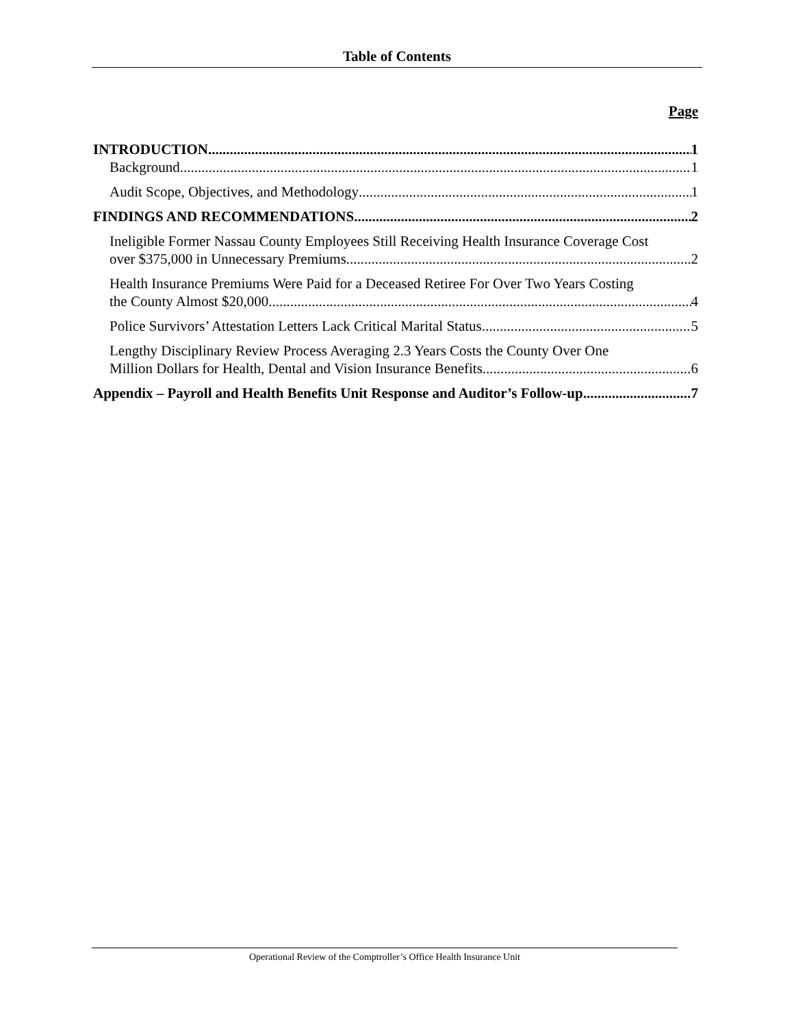Table of Contents
Page
INTRODUCTION 1
Background 1
Audit Scope, Objectives, and Methodology 1
FINDINGS AND RECOMMENDATIONS 2
Ineligible Former Nassau County Employees Still Receiving Health Insurance Coverage Cost
over $375,000 in Unnecessary Premiums 2
Health Insurance Premiums Were Paid for a Deceased Retiree For Over Two Years Costing
the County Almost $20,000 4
Police Survivors’ Attestation Letters Lack Critical Marital Status 5
Lengthy Disciplinary Review Process Averaging 2.3 Years Costs the County Over One
Million Dollars for Health, Dental and Vision Insurance Benefits 6
Appendix – Payroll and Health Benefits Unit Response and Auditor’s Follow-up 7
Operational Review of the Comptroller’s Office Health Insurance Unit